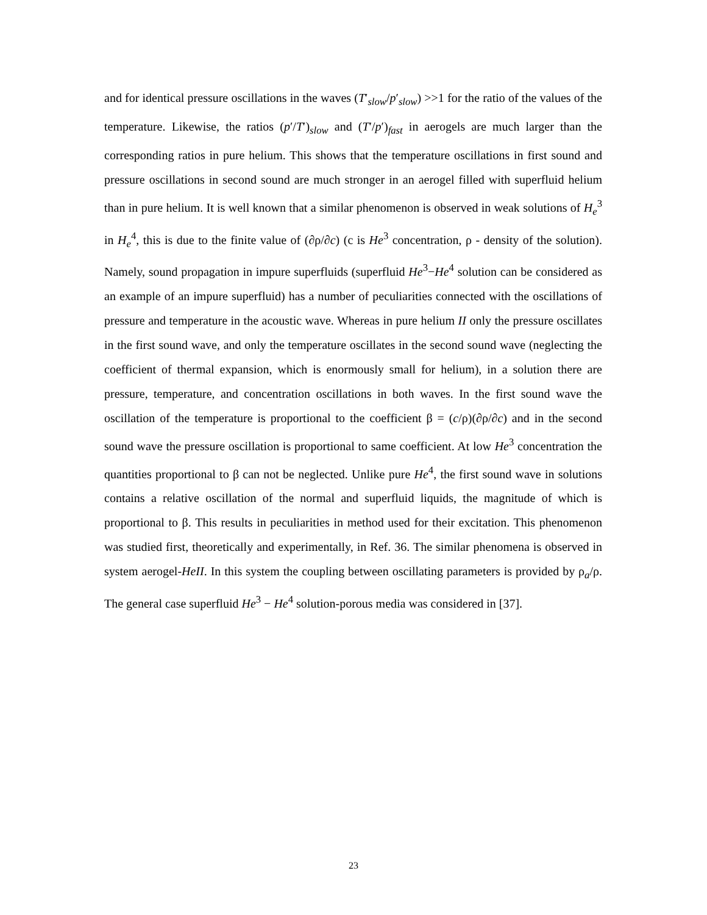and for identical pressure oscillations in the waves (T′<sub>slow</sub>/p′<sub>slow</sub>) >>1 for the ratio of the values of the temperature. Likewise, the ratios (p′/T′)<sub>slow</sub> and (T′/p′)<sub>fast</sub> in aerogels are much larger than the corresponding ratios in pure helium. This shows that the temperature oscillations in first sound and pressure oscillations in second sound are much stronger in an aerogel filled with superfluid helium than in pure helium. It is well known that a similar phenomenon is observed in weak solutions of H<sub>e</sub><sup>3</sup> in H<sub>e</sub><sup>4</sup>, this is due to the finite value of (∂ρ/∂c) (c is He<sup>3</sup> concentration, ρ - density of the solution). Namely, sound propagation in impure superfluids (superfluid He<sup>3</sup>−He<sup>4</sup> solution can be considered as an example of an impure superfluid) has a number of peculiarities connected with the oscillations of pressure and temperature in the acoustic wave. Whereas in pure helium II only the pressure oscillates in the first sound wave, and only the temperature oscillates in the second sound wave (neglecting the coefficient of thermal expansion, which is enormously small for helium), in a solution there are pressure, temperature, and concentration oscillations in both waves. In the first sound wave the oscillation of the temperature is proportional to the coefficient β = (c/ρ)(∂ρ/∂c) and in the second sound wave the pressure oscillation is proportional to same coefficient. At low He<sup>3</sup> concentration the quantities proportional to β can not be neglected. Unlike pure He<sup>4</sup>, the first sound wave in solutions contains a relative oscillation of the normal and superfluid liquids, the magnitude of which is proportional to β. This results in peculiarities in method used for their excitation. This phenomenon was studied first, theoretically and experimentally, in Ref. 36. The similar phenomena is observed in system aerogel-HeII. In this system the coupling between oscillating parameters is provided by ρ<sub>a</sub>/ρ. The general case superfluid He<sup>3</sup> − He<sup>4</sup> solution-porous media was considered in [37].
23